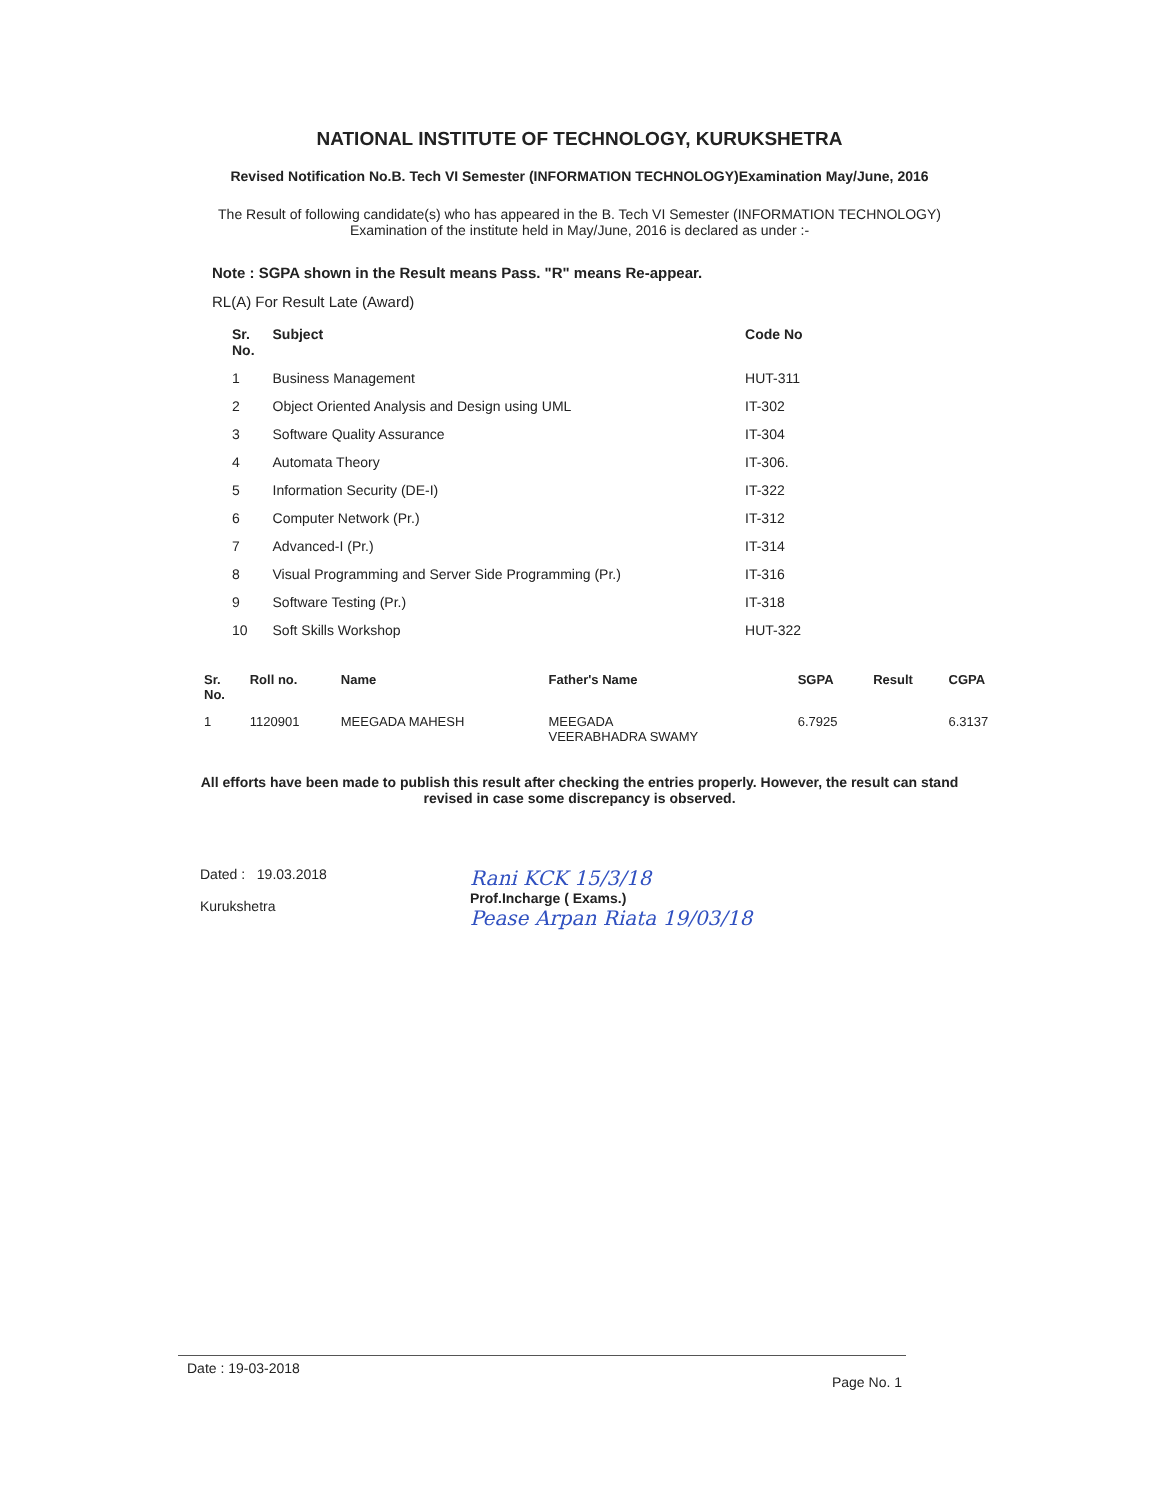NATIONAL INSTITUTE OF TECHNOLOGY, KURUKSHETRA
Revised Notification No.B. Tech VI Semester (INFORMATION TECHNOLOGY)Examination May/June, 2016
The Result of following candidate(s) who has appeared in the B. Tech VI Semester (INFORMATION TECHNOLOGY) Examination of the institute held in May/June, 2016 is declared as under :-
Note : SGPA shown in the Result means Pass. "R" means Re-appear.
RL(A) For Result Late (Award)
| Sr. No. | Subject | Code No |
| --- | --- | --- |
| 1 | Business Management | HUT-311 |
| 2 | Object Oriented Analysis and Design using UML | IT-302 |
| 3 | Software Quality Assurance | IT-304 |
| 4 | Automata Theory | IT-306. |
| 5 | Information Security (DE-I) | IT-322 |
| 6 | Computer Network (Pr.) | IT-312 |
| 7 | Advanced-I (Pr.) | IT-314 |
| 8 | Visual Programming and Server Side Programming (Pr.) | IT-316 |
| 9 | Software Testing (Pr.) | IT-318 |
| 10 | Soft Skills Workshop | HUT-322 |
| Sr. No. | Roll no. | Name | Father's Name | SGPA | Result | CGPA |
| --- | --- | --- | --- | --- | --- | --- |
| 1 | 1120901 | MEEGADA MAHESH | MEEGADA VEERABHADRA SWAMY | 6.7925 | | 6.3137 |
All efforts have been made to publish this result after checking the entries properly. However, the result can stand revised in case some discrepancy is observed.
Dated : 19.03.2018
Kurukshetra
Rani KCK 15/3/18
Prof.Incharge ( Exams.)
Pease Arpan Riata 19/03/18
Date : 19-03-2018 Page No. 1